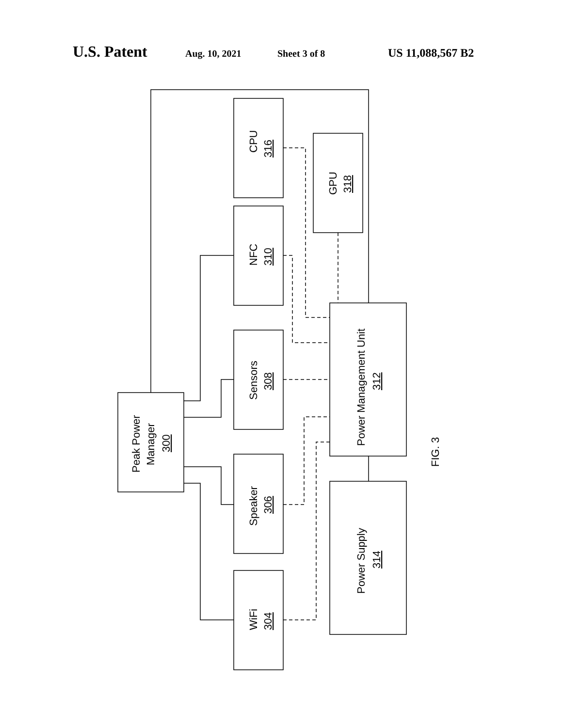U.S. Patent Aug. 10, 2021 Sheet 3 of 8 US 11,088,567 B2
CPU
316
NFC
310
Sensors
308
Speaker
306
WiFi
304
GPU
318
Power Management Unit
312
Power Supply
314
Peak Power
Manager
300
FIG. 3